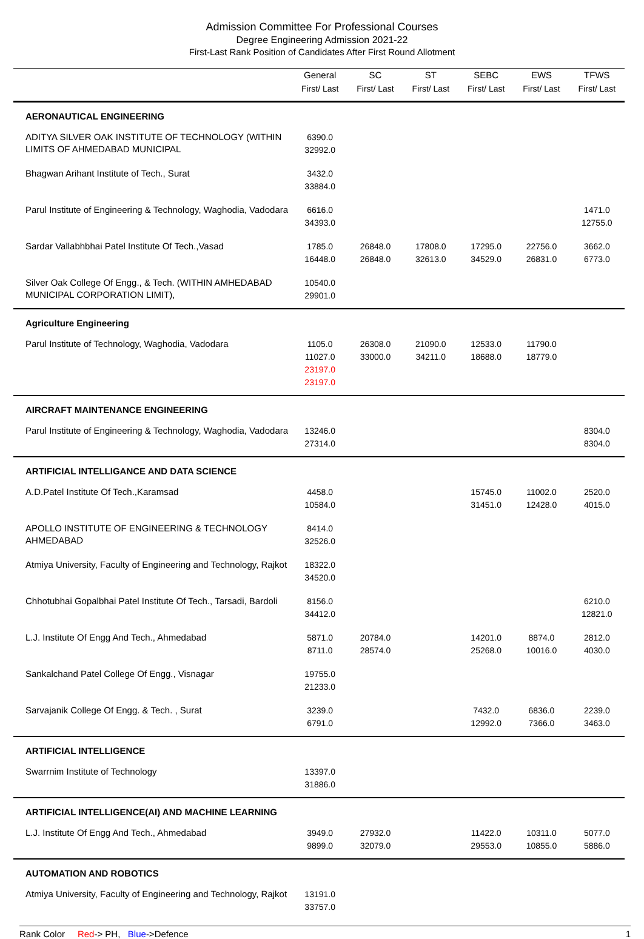Admission Committee For Professional Courses
Degree Engineering Admission 2021-22
First-Last Rank Position of Candidates After First Round Allotment
| | General First/ Last | SC First/ Last | ST First/ Last | SEBC First/ Last | EWS First/ Last | TFWS First/ Last |
| --- | --- | --- | --- | --- | --- | --- |
| AERONAUTICAL ENGINEERING | | | | | | |
| ADITYA SILVER OAK INSTITUTE OF TECHNOLOGY (WITHIN LIMITS OF AHMEDABAD MUNICIPAL | 6390.0 32992.0 | | | | | |
| Bhagwan Arihant Institute of Tech., Surat | 3432.0 33884.0 | | | | | |
| Parul Institute of Engineering & Technology, Waghodia, Vadodara | 6616.0 34393.0 | | | | | 1471.0 12755.0 |
| Sardar Vallabhbhai Patel Institute Of Tech.,Vasad | 1785.0 16448.0 | 26848.0 26848.0 | 17808.0 32613.0 | 17295.0 34529.0 | 22756.0 26831.0 | 3662.0 6773.0 |
| Silver Oak College Of Engg., & Tech. (WITHIN AMHEDABAD MUNICIPAL CORPORATION LIMIT), | 10540.0 29901.0 | | | | | |
| Agriculture Engineering | | | | | | |
| Parul Institute of Technology, Waghodia, Vadodara | 1105.0 11027.0 23197.0 23197.0 | 26308.0 33000.0 | 21090.0 34211.0 | 12533.0 18688.0 | 11790.0 18779.0 | |
| AIRCRAFT MAINTENANCE ENGINEERING | | | | | | |
| Parul Institute of Engineering & Technology, Waghodia, Vadodara | 13246.0 27314.0 | | | | | 8304.0 8304.0 |
| ARTIFICIAL INTELLIGANCE AND DATA SCIENCE | | | | | | |
| A.D.Patel Institute Of Tech.,Karamsad | 4458.0 10584.0 | | | 15745.0 31451.0 | 11002.0 12428.0 | 2520.0 4015.0 |
| APOLLO INSTITUTE OF ENGINEERING & TECHNOLOGY AHMEDABAD | 8414.0 32526.0 | | | | | |
| Atmiya University, Faculty of Engineering and Technology, Rajkot | 18322.0 34520.0 | | | | | |
| Chhotubhai Gopalbhai Patel Institute Of Tech., Tarsadi, Bardoli | 8156.0 34412.0 | | | | | 6210.0 12821.0 |
| L.J. Institute Of Engg And Tech., Ahmedabad | 5871.0 8711.0 | 20784.0 28574.0 | | 14201.0 25268.0 | 8874.0 10016.0 | 2812.0 4030.0 |
| Sankalchand Patel College Of Engg., Visnagar | 19755.0 21233.0 | | | | | |
| Sarvajanik College Of Engg. & Tech. , Surat | 3239.0 6791.0 | | | 7432.0 12992.0 | 6836.0 7366.0 | 2239.0 3463.0 |
| ARTIFICIAL INTELLIGENCE | | | | | | |
| Swarrnim Institute of Technology | 13397.0 31886.0 | | | | | |
| ARTIFICIAL INTELLIGENCE(AI) AND MACHINE LEARNING | | | | | | |
| L.J. Institute Of Engg And Tech., Ahmedabad | 3949.0 9899.0 | 27932.0 32079.0 | | 11422.0 29553.0 | 10311.0 10855.0 | 5077.0 5886.0 |
| AUTOMATION AND ROBOTICS | | | | | | |
| Atmiya University, Faculty of Engineering and Technology, Rajkot | 13191.0 33757.0 | | | | | |
Rank Color Red-> PH, Blue->Defence 1